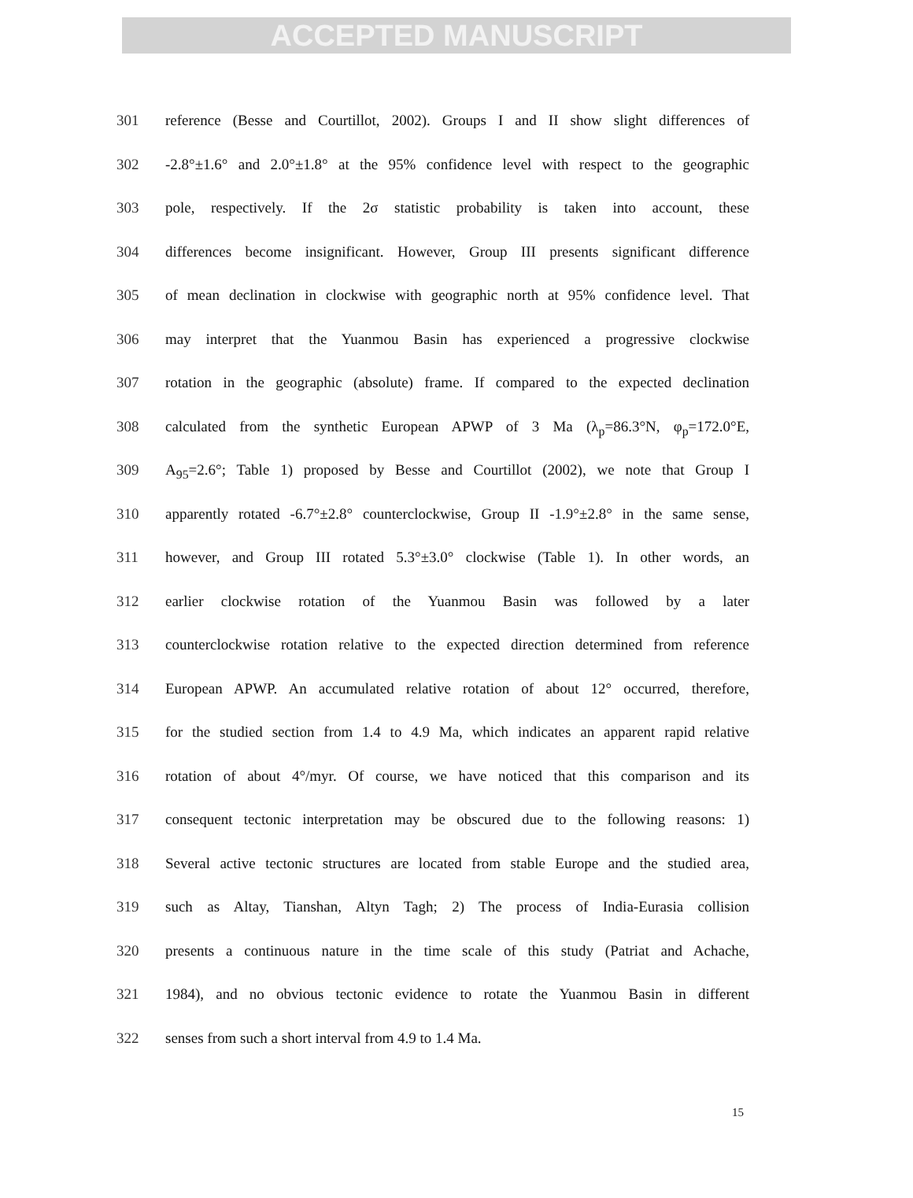ACCEPTED MANUSCRIPT
301 reference (Besse and Courtillot, 2002). Groups I and II show slight differences of
302 -2.8°±1.6° and 2.0°±1.8° at the 95% confidence level with respect to the geographic
303 pole, respectively. If the 2σ statistic probability is taken into account, these
304 differences become insignificant. However, Group III presents significant difference
305 of mean declination in clockwise with geographic north at 95% confidence level. That
306 may interpret that the Yuanmou Basin has experienced a progressive clockwise
307 rotation in the geographic (absolute) frame. If compared to the expected declination
308 calculated from the synthetic European APWP of 3 Ma (λ<sub>p</sub>=86.3°N, φ<sub>p</sub>=172.0°E,
309 A<sub>95</sub>=2.6°; Table 1) proposed by Besse and Courtillot (2002), we note that Group I
310 apparently rotated -6.7°±2.8° counterclockwise, Group II -1.9°±2.8° in the same sense,
311 however, and Group III rotated 5.3°±3.0° clockwise (Table 1). In other words, an
312 earlier clockwise rotation of the Yuanmou Basin was followed by a later
313 counterclockwise rotation relative to the expected direction determined from reference
314 European APWP. An accumulated relative rotation of about 12° occurred, therefore,
315 for the studied section from 1.4 to 4.9 Ma, which indicates an apparent rapid relative
316 rotation of about 4°/myr. Of course, we have noticed that this comparison and its
317 consequent tectonic interpretation may be obscured due to the following reasons: 1)
318 Several active tectonic structures are located from stable Europe and the studied area,
319 such as Altay, Tianshan, Altyn Tagh; 2) The process of India-Eurasia collision
320 presents a continuous nature in the time scale of this study (Patriat and Achache,
321 1984), and no obvious tectonic evidence to rotate the Yuanmou Basin in different
322 senses from such a short interval from 4.9 to 1.4 Ma.
15